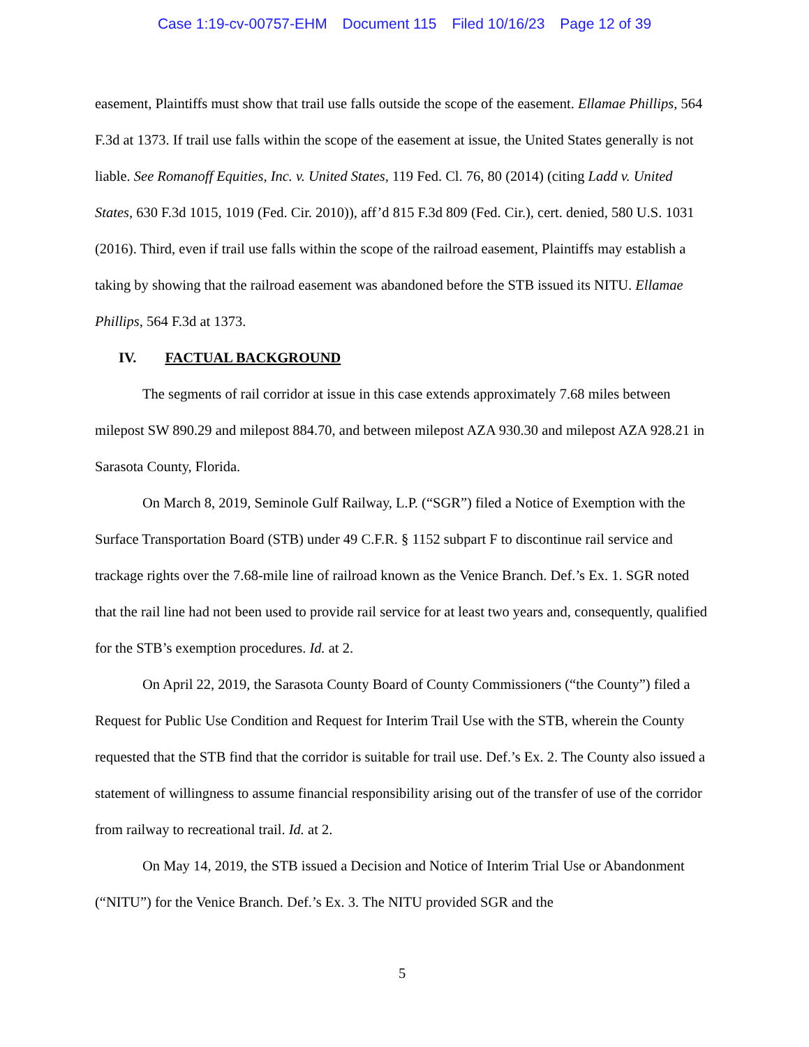Case 1:19-cv-00757-EHM Document 115 Filed 10/16/23 Page 12 of 39
easement, Plaintiffs must show that trail use falls outside the scope of the easement. Ellamae Phillips, 564 F.3d at 1373. If trail use falls within the scope of the easement at issue, the United States generally is not liable. See Romanoff Equities, Inc. v. United States, 119 Fed. Cl. 76, 80 (2014) (citing Ladd v. United States, 630 F.3d 1015, 1019 (Fed. Cir. 2010)), aff’d 815 F.3d 809 (Fed. Cir.), cert. denied, 580 U.S. 1031 (2016). Third, even if trail use falls within the scope of the railroad easement, Plaintiffs may establish a taking by showing that the railroad easement was abandoned before the STB issued its NITU. Ellamae Phillips, 564 F.3d at 1373.
IV. FACTUAL BACKGROUND
The segments of rail corridor at issue in this case extends approximately 7.68 miles between milepost SW 890.29 and milepost 884.70, and between milepost AZA 930.30 and milepost AZA 928.21 in Sarasota County, Florida.
On March 8, 2019, Seminole Gulf Railway, L.P. (“SGR”) filed a Notice of Exemption with the Surface Transportation Board (STB) under 49 C.F.R. § 1152 subpart F to discontinue rail service and trackage rights over the 7.68-mile line of railroad known as the Venice Branch. Def.’s Ex. 1. SGR noted that the rail line had not been used to provide rail service for at least two years and, consequently, qualified for the STB’s exemption procedures. Id. at 2.
On April 22, 2019, the Sarasota County Board of County Commissioners (“the County”) filed a Request for Public Use Condition and Request for Interim Trail Use with the STB, wherein the County requested that the STB find that the corridor is suitable for trail use. Def.’s Ex. 2. The County also issued a statement of willingness to assume financial responsibility arising out of the transfer of use of the corridor from railway to recreational trail. Id. at 2.
On May 14, 2019, the STB issued a Decision and Notice of Interim Trial Use or Abandonment (“NITU”) for the Venice Branch. Def.’s Ex. 3. The NITU provided SGR and the
5